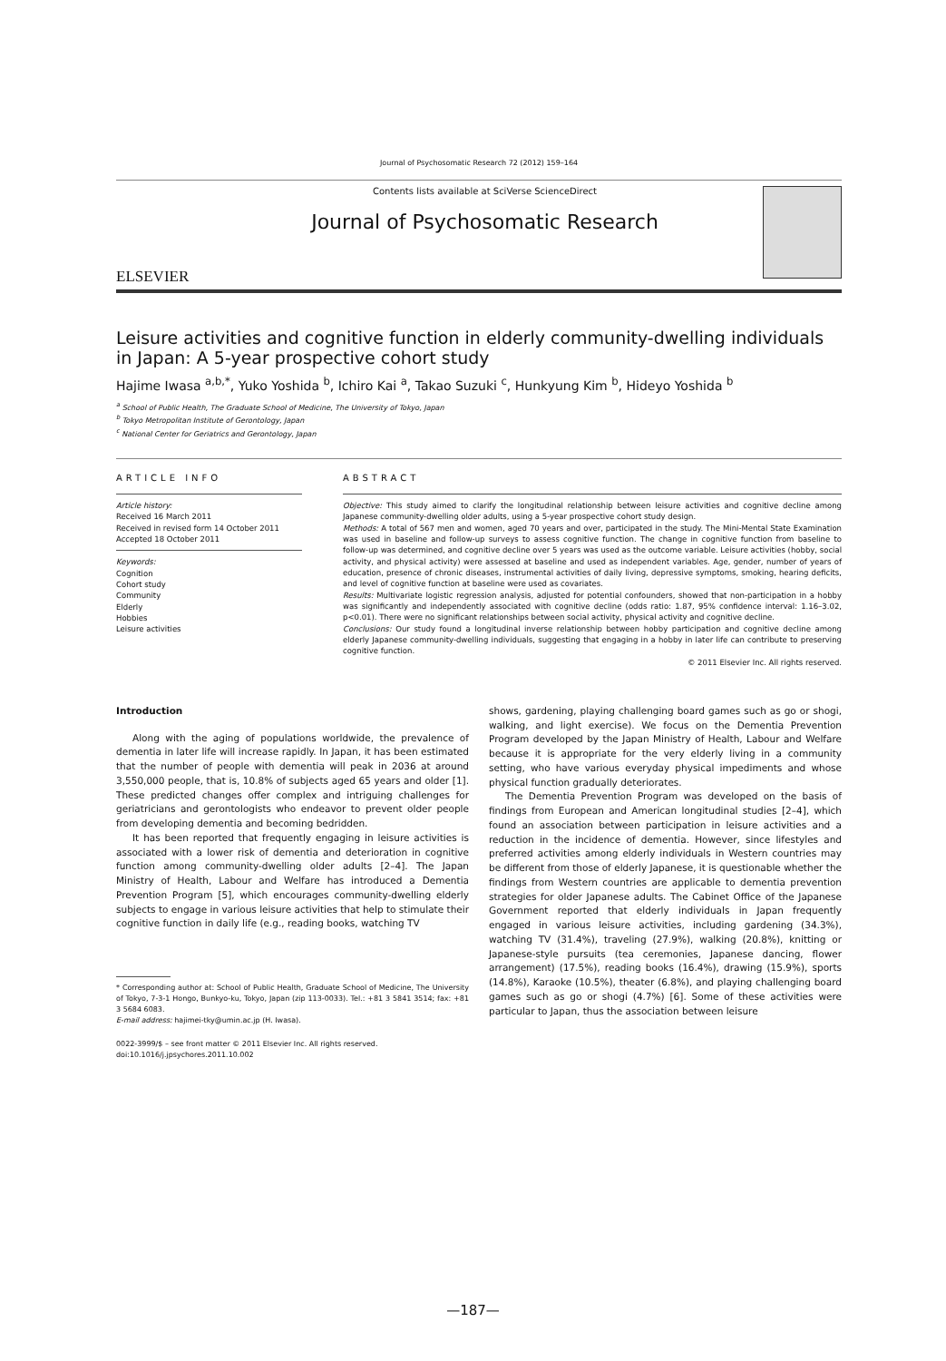Journal of Psychosomatic Research 72 (2012) 159–164
ELSEVIER
Contents lists available at SciVerse ScienceDirect
Journal of Psychosomatic Research
Leisure activities and cognitive function in elderly community-dwelling individuals in Japan: A 5-year prospective cohort study
Hajime Iwasa <sup>a,b,*</sup>, Yuko Yoshida <sup>b</sup>, Ichiro Kai <sup>a</sup>, Takao Suzuki <sup>c</sup>, Hunkyung Kim <sup>b</sup>, Hideyo Yoshida <sup>b</sup>
<sup>a</sup> School of Public Health, The Graduate School of Medicine, The University of Tokyo, Japan
<sup>b</sup> Tokyo Metropolitan Institute of Gerontology, Japan
<sup>c</sup> National Center for Geriatrics and Gerontology, Japan
ARTICLE INFO
Article history:
Received 16 March 2011
Received in revised form 14 October 2011
Accepted 18 October 2011
Keywords:
Cognition
Cohort study
Community
Elderly
Hobbies
Leisure activities
ABSTRACT
Objective: This study aimed to clarify the longitudinal relationship between leisure activities and cognitive decline among Japanese community-dwelling older adults, using a 5-year prospective cohort study design.
Methods: A total of 567 men and women, aged 70 years and over, participated in the study. The Mini-Mental State Examination was used in baseline and follow-up surveys to assess cognitive function. The change in cognitive function from baseline to follow-up was determined, and cognitive decline over 5 years was used as the outcome variable. Leisure activities (hobby, social activity, and physical activity) were assessed at baseline and used as independent variables. Age, gender, number of years of education, presence of chronic diseases, instrumental activities of daily living, depressive symptoms, smoking, hearing deficits, and level of cognitive function at baseline were used as covariates.
Results: Multivariate logistic regression analysis, adjusted for potential confounders, showed that non-participation in a hobby was significantly and independently associated with cognitive decline (odds ratio: 1.87, 95% confidence interval: 1.16–3.02, p<0.01). There were no significant relationships between social activity, physical activity and cognitive decline.
Conclusions: Our study found a longitudinal inverse relationship between hobby participation and cognitive decline among elderly Japanese community-dwelling individuals, suggesting that engaging in a hobby in later life can contribute to preserving cognitive function.
© 2011 Elsevier Inc. All rights reserved.
Introduction
Along with the aging of populations worldwide, the prevalence of dementia in later life will increase rapidly. In Japan, it has been estimated that the number of people with dementia will peak in 2036 at around 3,550,000 people, that is, 10.8% of subjects aged 65 years and older [1]. These predicted changes offer complex and intriguing challenges for geriatricians and gerontologists who endeavor to prevent older people from developing dementia and becoming bedridden.
It has been reported that frequently engaging in leisure activities is associated with a lower risk of dementia and deterioration in cognitive function among community-dwelling older adults [2–4]. The Japan Ministry of Health, Labour and Welfare has introduced a Dementia Prevention Program [5], which encourages community-dwelling elderly subjects to engage in various leisure activities that help to stimulate their cognitive function in daily life (e.g., reading books, watching TV
* Corresponding author at: School of Public Health, Graduate School of Medicine, The University of Tokyo, 7-3-1 Hongo, Bunkyo-ku, Tokyo, Japan (zip 113-0033). Tel.: +81 3 5841 3514; fax: +81 3 5684 6083.
E-mail address: hajimei-tky@umin.ac.jp (H. Iwasa).
0022-3999/$ – see front matter © 2011 Elsevier Inc. All rights reserved.
doi:10.1016/j.jpsychores.2011.10.002
shows, gardening, playing challenging board games such as go or shogi, walking, and light exercise). We focus on the Dementia Prevention Program developed by the Japan Ministry of Health, Labour and Welfare because it is appropriate for the very elderly living in a community setting, who have various everyday physical impediments and whose physical function gradually deteriorates.
The Dementia Prevention Program was developed on the basis of findings from European and American longitudinal studies [2–4], which found an association between participation in leisure activities and a reduction in the incidence of dementia. However, since lifestyles and preferred activities among elderly individuals in Western countries may be different from those of elderly Japanese, it is questionable whether the findings from Western countries are applicable to dementia prevention strategies for older Japanese adults. The Cabinet Office of the Japanese Government reported that elderly individuals in Japan frequently engaged in various leisure activities, including gardening (34.3%), watching TV (31.4%), traveling (27.9%), walking (20.8%), knitting or Japanese-style pursuits (tea ceremonies, Japanese dancing, flower arrangement) (17.5%), reading books (16.4%), drawing (15.9%), sports (14.8%), Karaoke (10.5%), theater (6.8%), and playing challenging board games such as go or shogi (4.7%) [6]. Some of these activities were particular to Japan, thus the association between leisure
—187—